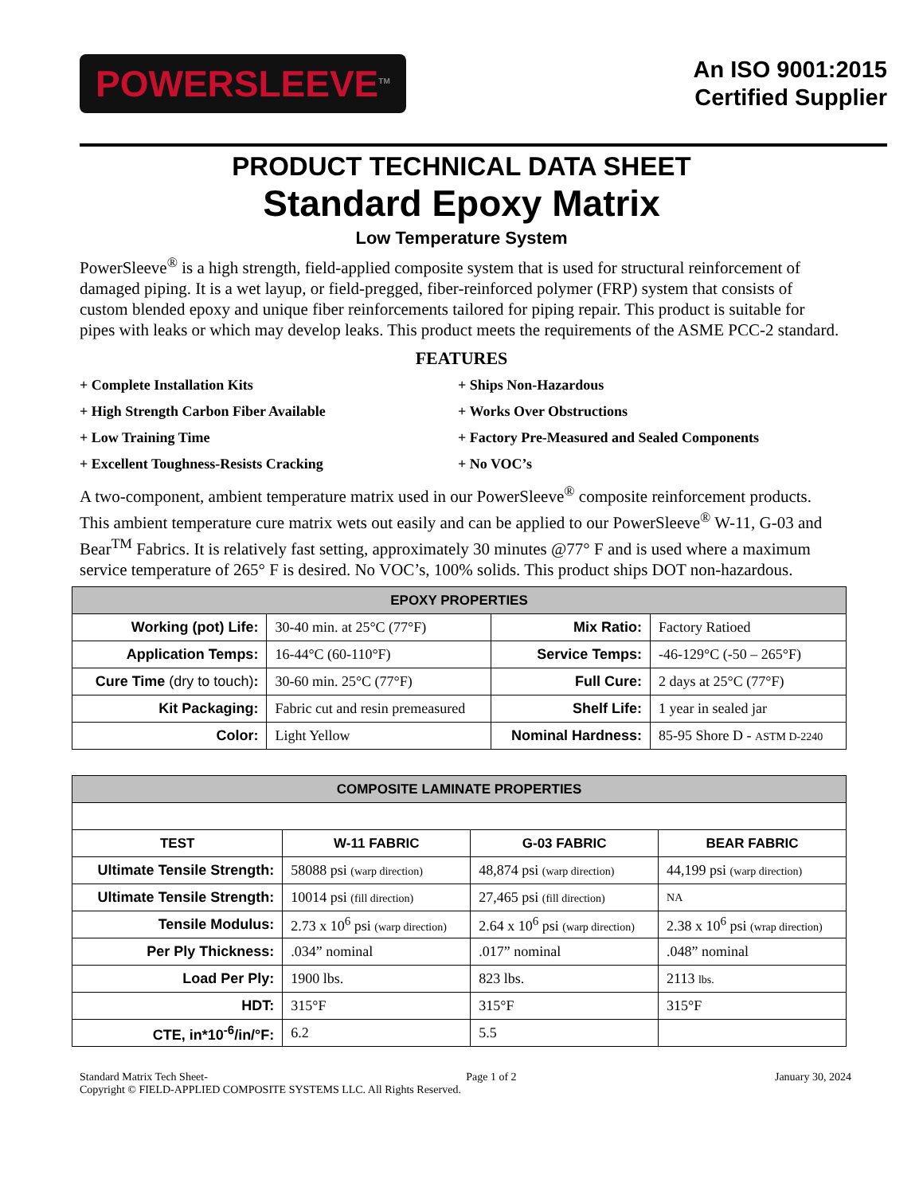POWERSLEEVE<sup>TM</sup>
An ISO 9001:2015
Certified Supplier
PRODUCT TECHNICAL DATA SHEET
Standard Epoxy Matrix
Low Temperature System
PowerSleeve<sup>®</sup> is a high strength, field-applied composite system that is used for structural reinforcement of damaged piping. It is a wet layup, or field-pregged, fiber-reinforced polymer (FRP) system that consists of custom blended epoxy and unique fiber reinforcements tailored for piping repair. This product is suitable for pipes with leaks or which may develop leaks. This product meets the requirements of the ASME PCC-2 standard.
FEATURES
+ Complete Installation Kits
+ Ships Non-Hazardous
+ High Strength Carbon Fiber Available
+ Works Over Obstructions
+ Low Training Time
+ Factory Pre-Measured and Sealed Components
+ Excellent Toughness-Resists Cracking
+ No VOC’s
A two-component, ambient temperature matrix used in our PowerSleeve<sup>®</sup> composite reinforcement products. This ambient temperature cure matrix wets out easily and can be applied to our PowerSleeve<sup>®</sup> W-11, G-03 and Bear<sup>TM</sup> Fabrics. It is relatively fast setting, approximately 30 minutes @77° F and is used where a maximum service temperature of 265° F is desired. No VOC’s, 100% solids. This product ships DOT non-hazardous.
| EPOXY PROPERTIES | | | |
| --- | --- | --- | --- |
| Working (pot) Life: | 30-40 min. at 25°C (77°F) | Mix Ratio: | Factory Ratioed |
| Application Temps: | 16-44°C (60-110°F) | Service Temps: | -46-129°C (-50 – 265°F) |
| Cure Time (dry to touch) : | 30-60 min. 25°C (77°F) | Full Cure: | 2 days at 25°C (77°F) |
| Kit Packaging: | Fabric cut and resin premeasured | Shelf Life: | 1 year in sealed jar |
| Color: | Light Yellow | Nominal Hardness: | 85-95 Shore D - ASTM D-2240 |
| COMPOSITE LAMINATE PROPERTIES | | | |
| --- | --- | --- | --- |
| TEST | W-11 FABRIC | G-03 FABRIC | BEAR FABRIC |
| Ultimate Tensile Strength: | 58088 psi (warp direction) | 48,874 psi (warp direction) | 44,199 psi (warp direction) |
| Ultimate Tensile Strength: | 10014 psi (fill direction) | 27,465 psi (fill direction) | NA |
| Tensile Modulus: | 2.73 x 10<sup>6</sup> psi (warp direction) | 2.64 x 10<sup>6</sup> psi (warp direction) | 2.38 x 10<sup>6</sup> psi (wrap direction) |
| Per Ply Thickness: | .034” nominal | .017” nominal | .048” nominal |
| Load Per Ply: | 1900 lbs. | 823 lbs. | 2113 lbs. |
| HDT: | 315°F | 315°F | 315°F |
| CTE, in*10<sup>-6</sup>/in/°F: | 6.2 | 5.5 | |
Standard Matrix Tech Sheet- Page 1 of 2 January 30, 2024
Copyright © FIELD-APPLIED COMPOSITE SYSTEMS LLC. All Rights Reserved.